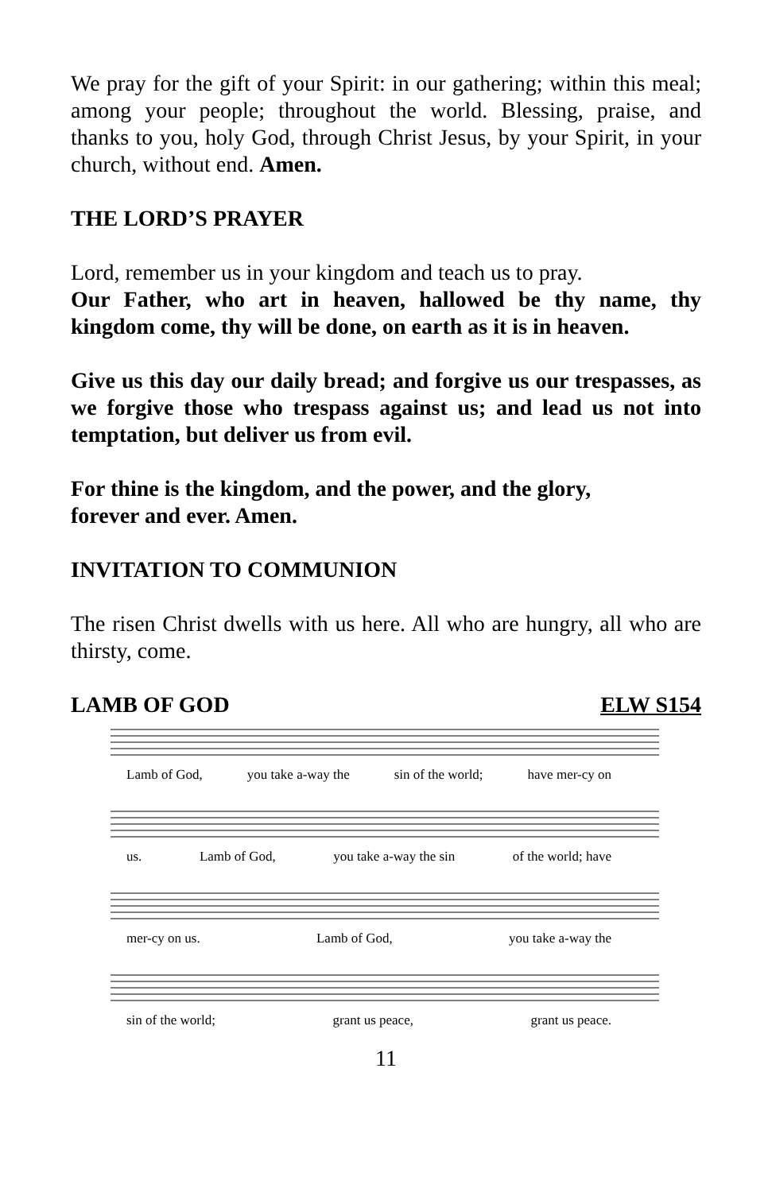We pray for the gift of your Spirit: in our gathering; within this meal; among your people; throughout the world. Blessing, praise, and thanks to you, holy God, through Christ Jesus, by your Spirit, in your church, without end. Amen.
THE LORD’S PRAYER
Lord, remember us in your kingdom and teach us to pray.
Our Father, who art in heaven, hallowed be thy name, thy kingdom come, thy will be done, on earth as it is in heaven.
Give us this day our daily bread; and forgive us our trespasses, as we forgive those who trespass against us; and lead us not into temptation, but deliver us from evil.
For thine is the kingdom, and the power, and the glory,
forever and ever. Amen.
INVITATION TO COMMUNION
The risen Christ dwells with us here. All who are hungry, all who are thirsty, come.
LAMB OF GOD ELW S154
Lamb of God, you take a-way the sin of the world; have mer-cy on
us. Lamb of God, you take a-way the sin of the world; have
mer-cy on us. Lamb of God, you take a-way the
sin of the world; grant us peace, grant us peace.
11